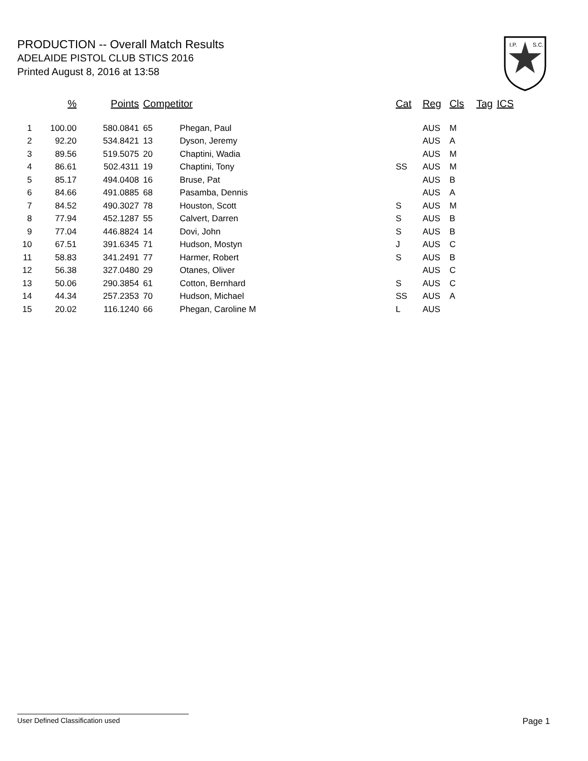PRODUCTION -- Overall Match Results
ADELAIDE PISTOL CLUB STICS 2016
Printed August 8, 2016 at 13:58
I.P.
S.C.
| | % | Points | Competitor | | Cat | Reg | Cls | Tag | ICS |
| --- | --- | --- | --- | --- | --- | --- | --- | --- | --- |
| 1 | 100.00 | 580.0841 | 65 | Phegan, Paul | | AUS | M | | |
| 2 | 92.20 | 534.8421 | 13 | Dyson, Jeremy | | AUS | A | | |
| 3 | 89.56 | 519.5075 | 20 | Chaptini, Wadia | | AUS | M | | |
| 4 | 86.61 | 502.4311 | 19 | Chaptini, Tony | SS | AUS | M | | |
| 5 | 85.17 | 494.0408 | 16 | Bruse, Pat | | AUS | B | | |
| 6 | 84.66 | 491.0885 | 68 | Pasamba, Dennis | | AUS | A | | |
| 7 | 84.52 | 490.3027 | 78 | Houston, Scott | S | AUS | M | | |
| 8 | 77.94 | 452.1287 | 55 | Calvert, Darren | S | AUS | B | | |
| 9 | 77.04 | 446.8824 | 14 | Dovi, John | S | AUS | B | | |
| 10 | 67.51 | 391.6345 | 71 | Hudson, Mostyn | J | AUS | C | | |
| 11 | 58.83 | 341.2491 | 77 | Harmer, Robert | S | AUS | B | | |
| 12 | 56.38 | 327.0480 | 29 | Otanes, Oliver | | AUS | C | | |
| 13 | 50.06 | 290.3854 | 61 | Cotton, Bernhard | S | AUS | C | | |
| 14 | 44.34 | 257.2353 | 70 | Hudson, Michael | SS | AUS | A | | |
| 15 | 20.02 | 116.1240 | 66 | Phegan, Caroline M | L | AUS | | | |
User Defined Classification used Page 1